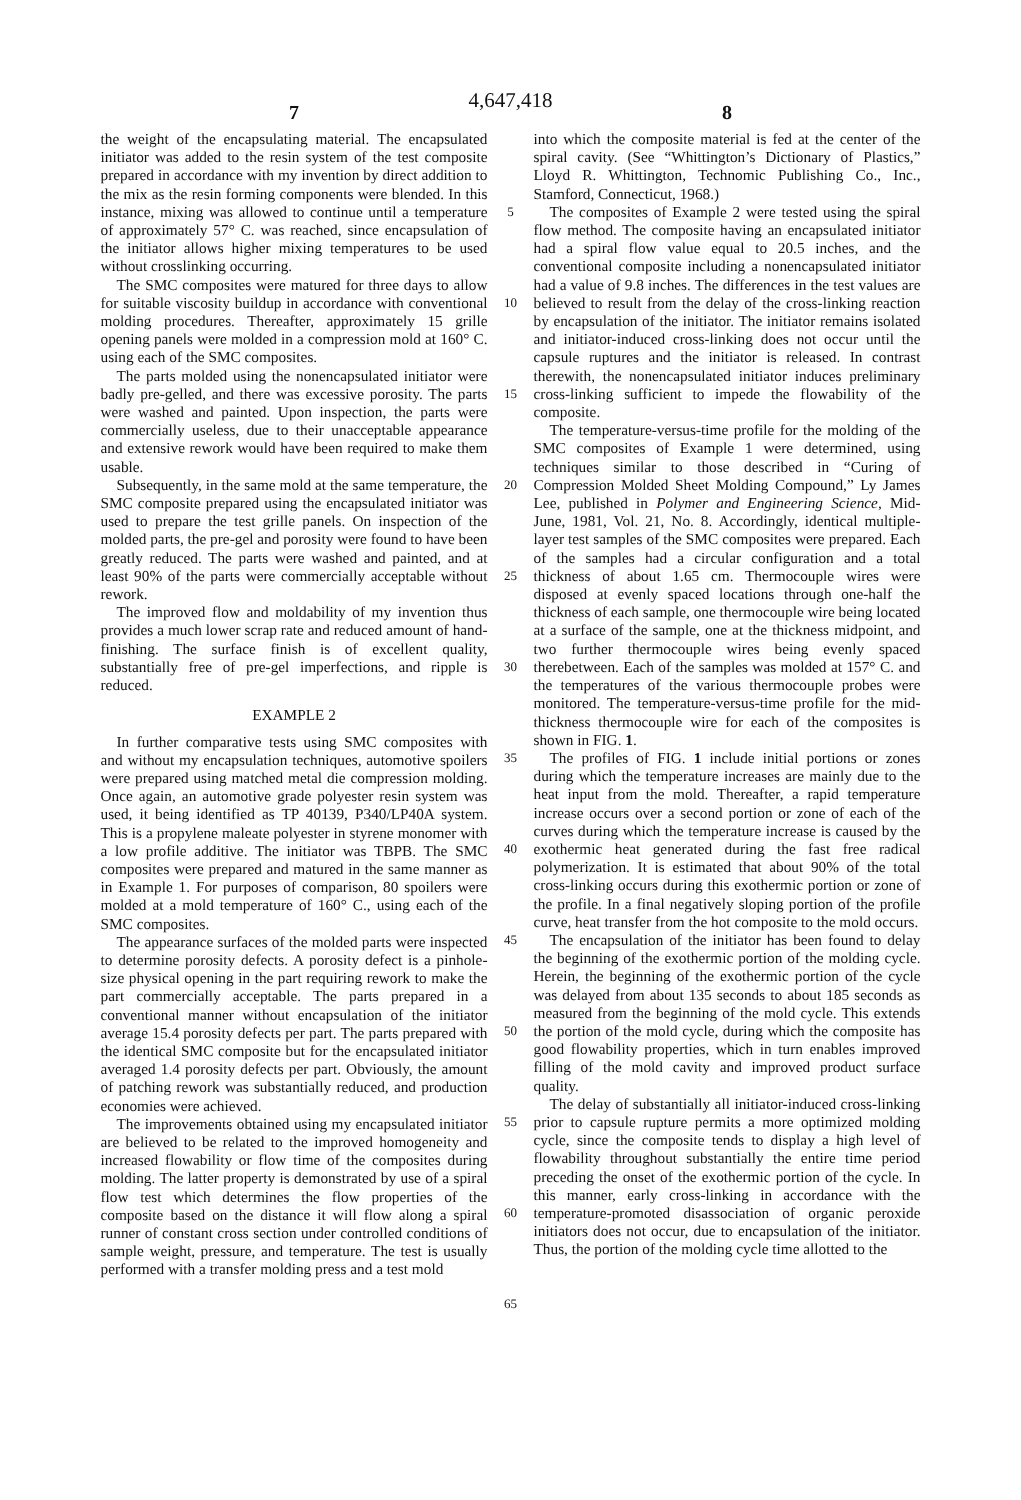4,647,418
7 8
the weight of the encapsulating material. The encapsulated initiator was added to the resin system of the test composite prepared in accordance with my invention by direct addition to the mix as the resin forming components were blended. In this instance, mixing was allowed to continue until a temperature of approximately 57° C. was reached, since encapsulation of the initiator allows higher mixing temperatures to be used without crosslinking occurring.
The SMC composites were matured for three days to allow for suitable viscosity buildup in accordance with conventional molding procedures. Thereafter, approximately 15 grille opening panels were molded in a compression mold at 160° C. using each of the SMC composites.
The parts molded using the nonencapsulated initiator were badly pre-gelled, and there was excessive porosity. The parts were washed and painted. Upon inspection, the parts were commercially useless, due to their unacceptable appearance and extensive rework would have been required to make them usable.
Subsequently, in the same mold at the same temperature, the SMC composite prepared using the encapsulated initiator was used to prepare the test grille panels. On inspection of the molded parts, the pre-gel and porosity were found to have been greatly reduced. The parts were washed and painted, and at least 90% of the parts were commercially acceptable without rework.
The improved flow and moldability of my invention thus provides a much lower scrap rate and reduced amount of hand-finishing. The surface finish is of excellent quality, substantially free of pre-gel imperfections, and ripple is reduced.
EXAMPLE 2
In further comparative tests using SMC composites with and without my encapsulation techniques, automotive spoilers were prepared using matched metal die compression molding. Once again, an automotive grade polyester resin system was used, it being identified as TP 40139, P340/LP40A system. This is a propylene maleate polyester in styrene monomer with a low profile additive. The initiator was TBPB. The SMC composites were prepared and matured in the same manner as in Example 1. For purposes of comparison, 80 spoilers were molded at a mold temperature of 160° C., using each of the SMC composites.
The appearance surfaces of the molded parts were inspected to determine porosity defects. A porosity defect is a pinhole-size physical opening in the part requiring rework to make the part commercially acceptable. The parts prepared in a conventional manner without encapsulation of the initiator average 15.4 porosity defects per part. The parts prepared with the identical SMC composite but for the encapsulated initiator averaged 1.4 porosity defects per part. Obviously, the amount of patching rework was substantially reduced, and production economies were achieved.
The improvements obtained using my encapsulated initiator are believed to be related to the improved homogeneity and increased flowability or flow time of the composites during molding. The latter property is demonstrated by use of a spiral flow test which determines the flow properties of the composite based on the distance it will flow along a spiral runner of constant cross section under controlled conditions of sample weight, pressure, and temperature. The test is usually performed with a transfer molding press and a test mold
5
10
15
20
25
30
35
40
45
50
55
60
65
into which the composite material is fed at the center of the spiral cavity. (See “Whittington’s Dictionary of Plastics,” Lloyd R. Whittington, Technomic Publishing Co., Inc., Stamford, Connecticut, 1968.)
The composites of Example 2 were tested using the spiral flow method. The composite having an encapsulated initiator had a spiral flow value equal to 20.5 inches, and the conventional composite including a nonencapsulated initiator had a value of 9.8 inches. The differences in the test values are believed to result from the delay of the cross-linking reaction by encapsulation of the initiator. The initiator remains isolated and initiator-induced cross-linking does not occur until the capsule ruptures and the initiator is released. In contrast therewith, the nonencapsulated initiator induces preliminary cross-linking sufficient to impede the flowability of the composite.
The temperature-versus-time profile for the molding of the SMC composites of Example 1 were determined, using techniques similar to those described in “Curing of Compression Molded Sheet Molding Compound,” Ly James Lee, published in Polymer and Engineering Science, Mid-June, 1981, Vol. 21, No. 8. Accordingly, identical multiple-layer test samples of the SMC composites were prepared. Each of the samples had a circular configuration and a total thickness of about 1.65 cm. Thermocouple wires were disposed at evenly spaced locations through one-half the thickness of each sample, one thermocouple wire being located at a surface of the sample, one at the thickness midpoint, and two further thermocouple wires being evenly spaced therebetween. Each of the samples was molded at 157° C. and the temperatures of the various thermocouple probes were monitored. The temperature-versus-time profile for the mid-thickness thermocouple wire for each of the composites is shown in FIG. 1.
The profiles of FIG. 1 include initial portions or zones during which the temperature increases are mainly due to the heat input from the mold. Thereafter, a rapid temperature increase occurs over a second portion or zone of each of the curves during which the temperature increase is caused by the exothermic heat generated during the fast free radical polymerization. It is estimated that about 90% of the total cross-linking occurs during this exothermic portion or zone of the profile. In a final negatively sloping portion of the profile curve, heat transfer from the hot composite to the mold occurs.
The encapsulation of the initiator has been found to delay the beginning of the exothermic portion of the molding cycle. Herein, the beginning of the exothermic portion of the cycle was delayed from about 135 seconds to about 185 seconds as measured from the beginning of the mold cycle. This extends the portion of the mold cycle, during which the composite has good flowability properties, which in turn enables improved filling of the mold cavity and improved product surface quality.
The delay of substantially all initiator-induced cross-linking prior to capsule rupture permits a more optimized molding cycle, since the composite tends to display a high level of flowability throughout substantially the entire time period preceding the onset of the exothermic portion of the cycle. In this manner, early cross-linking in accordance with the temperature-promoted disassociation of organic peroxide initiators does not occur, due to encapsulation of the initiator. Thus, the portion of the molding cycle time allotted to the